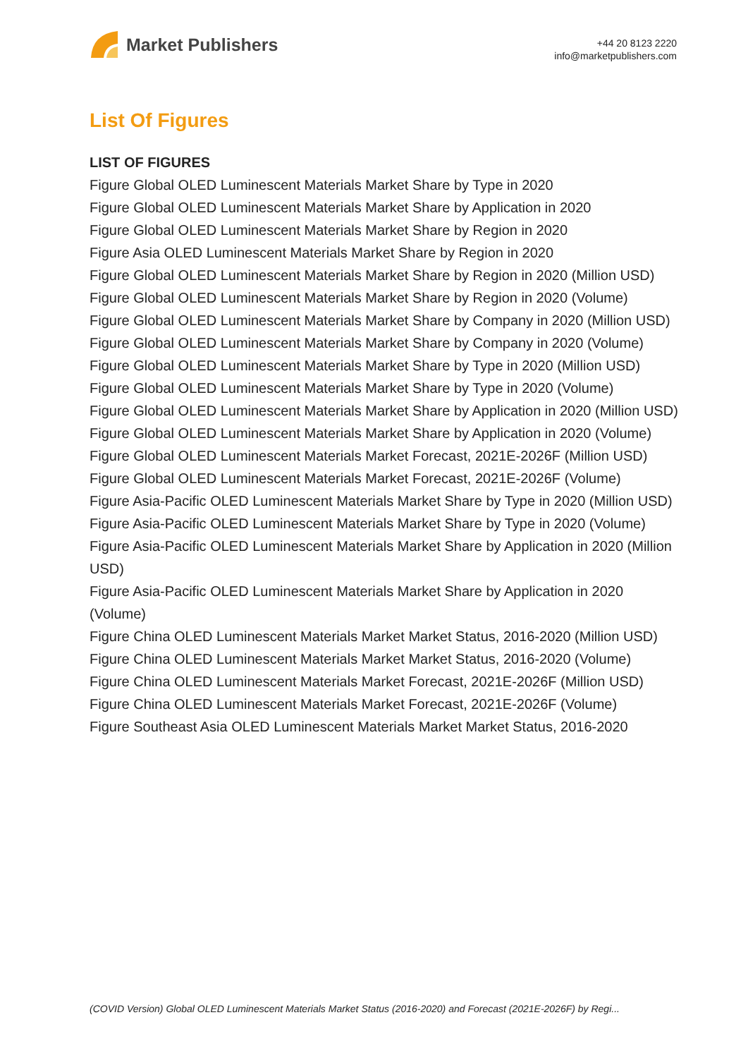Market Publishers
+44 20 8123 2220
info@marketpublishers.com
List Of Figures
LIST OF FIGURES
Figure Global OLED Luminescent Materials Market Share by Type in 2020
Figure Global OLED Luminescent Materials Market Share by Application in 2020
Figure Global OLED Luminescent Materials Market Share by Region in 2020
Figure Asia OLED Luminescent Materials Market Share by Region in 2020
Figure Global OLED Luminescent Materials Market Share by Region in 2020 (Million USD)
Figure Global OLED Luminescent Materials Market Share by Region in 2020 (Volume)
Figure Global OLED Luminescent Materials Market Share by Company in 2020 (Million USD)
Figure Global OLED Luminescent Materials Market Share by Company in 2020 (Volume)
Figure Global OLED Luminescent Materials Market Share by Type in 2020 (Million USD)
Figure Global OLED Luminescent Materials Market Share by Type in 2020 (Volume)
Figure Global OLED Luminescent Materials Market Share by Application in 2020 (Million USD)
Figure Global OLED Luminescent Materials Market Share by Application in 2020 (Volume)
Figure Global OLED Luminescent Materials Market Forecast, 2021E-2026F (Million USD)
Figure Global OLED Luminescent Materials Market Forecast, 2021E-2026F (Volume)
Figure Asia-Pacific OLED Luminescent Materials Market Share by Type in 2020 (Million USD)
Figure Asia-Pacific OLED Luminescent Materials Market Share by Type in 2020 (Volume)
Figure Asia-Pacific OLED Luminescent Materials Market Share by Application in 2020 (Million USD)
Figure Asia-Pacific OLED Luminescent Materials Market Share by Application in 2020 (Volume)
Figure China OLED Luminescent Materials Market Market Status, 2016-2020 (Million USD)
Figure China OLED Luminescent Materials Market Market Status, 2016-2020 (Volume)
Figure China OLED Luminescent Materials Market Forecast, 2021E-2026F (Million USD)
Figure China OLED Luminescent Materials Market Forecast, 2021E-2026F (Volume)
Figure Southeast Asia OLED Luminescent Materials Market Market Status, 2016-2020
(COVID Version) Global OLED Luminescent Materials Market Status (2016-2020) and Forecast (2021E-2026F) by Regi...